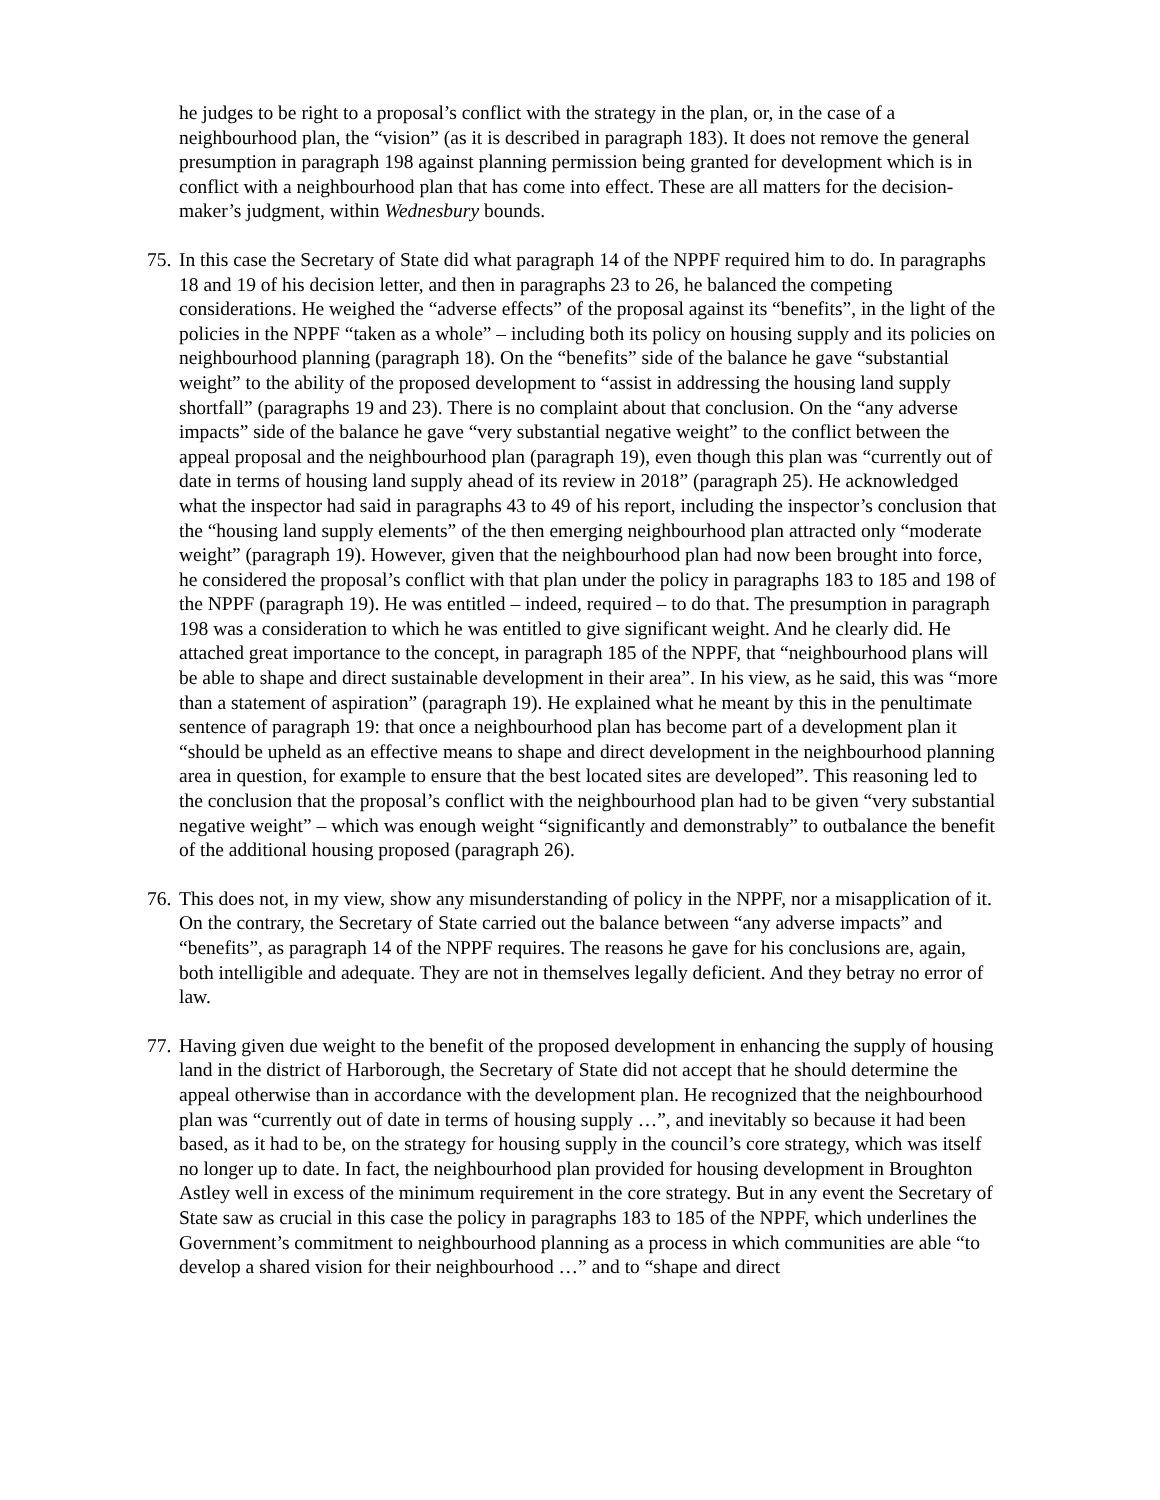he judges to be right to a proposal’s conflict with the strategy in the plan, or, in the case of a neighbourhood plan, the “vision” (as it is described in paragraph 183). It does not remove the general presumption in paragraph 198 against planning permission being granted for development which is in conflict with a neighbourhood plan that has come into effect. These are all matters for the decision-maker’s judgment, within Wednesbury bounds.
75.
In this case the Secretary of State did what paragraph 14 of the NPPF required him to do. In paragraphs 18 and 19 of his decision letter, and then in paragraphs 23 to 26, he balanced the competing considerations. He weighed the “adverse effects” of the proposal against its “benefits”, in the light of the policies in the NPPF “taken as a whole” – including both its policy on housing supply and its policies on neighbourhood planning (paragraph 18). On the “benefits” side of the balance he gave “substantial weight” to the ability of the proposed development to “assist in addressing the housing land supply shortfall” (paragraphs 19 and 23). There is no complaint about that conclusion. On the “any adverse impacts” side of the balance he gave “very substantial negative weight” to the conflict between the appeal proposal and the neighbourhood plan (paragraph 19), even though this plan was “currently out of date in terms of housing land supply ahead of its review in 2018” (paragraph 25). He acknowledged what the inspector had said in paragraphs 43 to 49 of his report, including the inspector’s conclusion that the “housing land supply elements” of the then emerging neighbourhood plan attracted only “moderate weight” (paragraph 19). However, given that the neighbourhood plan had now been brought into force, he considered the proposal’s conflict with that plan under the policy in paragraphs 183 to 185 and 198 of the NPPF (paragraph 19). He was entitled – indeed, required – to do that. The presumption in paragraph 198 was a consideration to which he was entitled to give significant weight. And he clearly did. He attached great importance to the concept, in paragraph 185 of the NPPF, that “neighbourhood plans will be able to shape and direct sustainable development in their area”. In his view, as he said, this was “more than a statement of aspiration” (paragraph 19). He explained what he meant by this in the penultimate sentence of paragraph 19: that once a neighbourhood plan has become part of a development plan it “should be upheld as an effective means to shape and direct development in the neighbourhood planning area in question, for example to ensure that the best located sites are developed”. This reasoning led to the conclusion that the proposal’s conflict with the neighbourhood plan had to be given “very substantial negative weight” – which was enough weight “significantly and demonstrably” to outbalance the benefit of the additional housing proposed (paragraph 26).
76.
This does not, in my view, show any misunderstanding of policy in the NPPF, nor a misapplication of it. On the contrary, the Secretary of State carried out the balance between “any adverse impacts” and “benefits”, as paragraph 14 of the NPPF requires. The reasons he gave for his conclusions are, again, both intelligible and adequate. They are not in themselves legally deficient. And they betray no error of law.
77.
Having given due weight to the benefit of the proposed development in enhancing the supply of housing land in the district of Harborough, the Secretary of State did not accept that he should determine the appeal otherwise than in accordance with the development plan. He recognized that the neighbourhood plan was “currently out of date in terms of housing supply …”, and inevitably so because it had been based, as it had to be, on the strategy for housing supply in the council’s core strategy, which was itself no longer up to date. In fact, the neighbourhood plan provided for housing development in Broughton Astley well in excess of the minimum requirement in the core strategy. But in any event the Secretary of State saw as crucial in this case the policy in paragraphs 183 to 185 of the NPPF, which underlines the Government’s commitment to neighbourhood planning as a process in which communities are able “to develop a shared vision for their neighbourhood …” and to “shape and direct